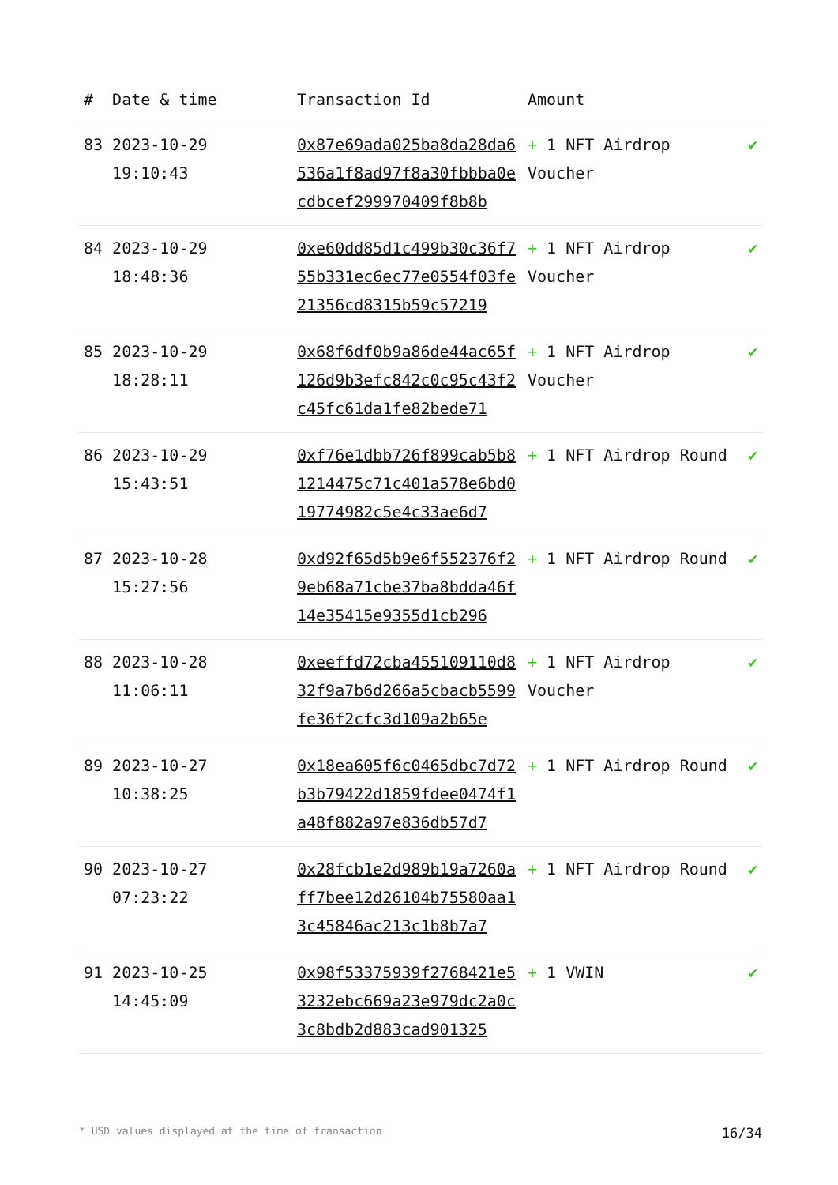| # | Date & time | Transaction Id | Amount | |
| --- | --- | --- | --- | --- |
| 83 | 2023-10-29 19:10:43 | 0x87e69ada025ba8da28da6536a1f8ad97f8a30fbbba0ecdbcef299970409f8b8b | + 1 NFT Airdrop Voucher | ✔ |
| 84 | 2023-10-29 18:48:36 | 0xe60dd85d1c499b30c36f755b331ec6ec77e0554f03fe21356cd8315b59c57219 | + 1 NFT Airdrop Voucher | ✔ |
| 85 | 2023-10-29 18:28:11 | 0x68f6df0b9a86de44ac65f126d9b3efc842c0c95c43f2c45fc61da1fe82bede71 | + 1 NFT Airdrop Voucher | ✔ |
| 86 | 2023-10-29 15:43:51 | 0xf76e1dbb726f899cab5b81214475c71c401a578e6bd019774982c5e4c33ae6d7 | + 1 NFT Airdrop Round | ✔ |
| 87 | 2023-10-28 15:27:56 | 0xd92f65d5b9e6f552376f29eb68a71cbe37ba8bdda46f14e35415e9355d1cb296 | + 1 NFT Airdrop Round | ✔ |
| 88 | 2023-10-28 11:06:11 | 0xeeffd72cba455109110d832f9a7b6d266a5cbacb5599fe36f2cfc3d109a2b65e | + 1 NFT Airdrop Voucher | ✔ |
| 89 | 2023-10-27 10:38:25 | 0x18ea605f6c0465dbc7d72b3b79422d1859fdee0474f1a48f882a97e836db57d7 | + 1 NFT Airdrop Round | ✔ |
| 90 | 2023-10-27 07:23:22 | 0x28fcb1e2d989b19a7260aff7bee12d26104b75580aa13c45846ac213c1b8b7a7 | + 1 NFT Airdrop Round | ✔ |
| 91 | 2023-10-25 14:45:09 | 0x98f53375939f2768421e53232ebc669a23e979dc2a0c3c8bdb2d883cad901325 | + 1 VWIN | ✔ |
* USD values displayed at the time of transaction 16/34